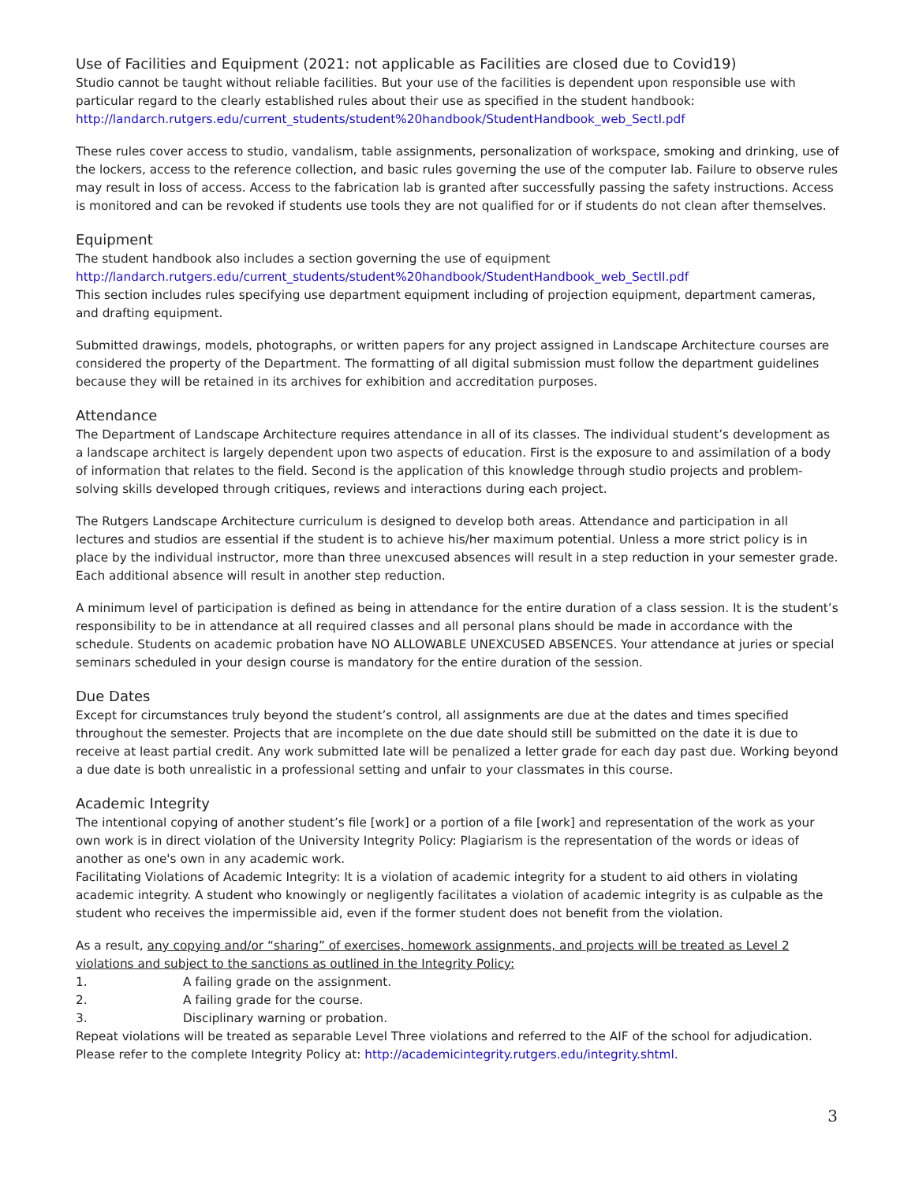Use of Facilities and Equipment (2021: not applicable as Facilities are closed due to Covid19)
Studio cannot be taught without reliable facilities. But your use of the facilities is dependent upon responsible use with particular regard to the clearly established rules about their use as specified in the student handbook:
http://landarch.rutgers.edu/current_students/student%20handbook/StudentHandbook_web_SectI.pdf
These rules cover access to studio, vandalism, table assignments, personalization of workspace, smoking and drinking, use of the lockers, access to the reference collection, and basic rules governing the use of the computer lab. Failure to observe rules may result in loss of access. Access to the fabrication lab is granted after successfully passing the safety instructions. Access is monitored and can be revoked if students use tools they are not qualified for or if students do not clean after themselves.
Equipment
The student handbook also includes a section governing the use of equipment
http://landarch.rutgers.edu/current_students/student%20handbook/StudentHandbook_web_SectII.pdf
This section includes rules specifying use department equipment including of projection equipment, department cameras, and drafting equipment.
Submitted drawings, models, photographs, or written papers for any project assigned in Landscape Architecture courses are considered the property of the Department. The formatting of all digital submission must follow the department guidelines because they will be retained in its archives for exhibition and accreditation purposes.
Attendance
The Department of Landscape Architecture requires attendance in all of its classes. The individual student’s development as a landscape architect is largely dependent upon two aspects of education. First is the exposure to and assimilation of a body of information that relates to the field. Second is the application of this knowledge through studio projects and problem-solving skills developed through critiques, reviews and interactions during each project.
The Rutgers Landscape Architecture curriculum is designed to develop both areas. Attendance and participation in all lectures and studios are essential if the student is to achieve his/her maximum potential. Unless a more strict policy is in place by the individual instructor, more than three unexcused absences will result in a step reduction in your semester grade. Each additional absence will result in another step reduction.
A minimum level of participation is defined as being in attendance for the entire duration of a class session. It is the student’s responsibility to be in attendance at all required classes and all personal plans should be made in accordance with the schedule. Students on academic probation have NO ALLOWABLE UNEXCUSED ABSENCES. Your attendance at juries or special seminars scheduled in your design course is mandatory for the entire duration of the session.
Due Dates
Except for circumstances truly beyond the student’s control, all assignments are due at the dates and times specified throughout the semester. Projects that are incomplete on the due date should still be submitted on the date it is due to receive at least partial credit. Any work submitted late will be penalized a letter grade for each day past due. Working beyond a due date is both unrealistic in a professional setting and unfair to your classmates in this course.
Academic Integrity
The intentional copying of another student’s file [work] or a portion of a file [work] and representation of the work as your own work is in direct violation of the University Integrity Policy: Plagiarism is the representation of the words or ideas of another as one's own in any academic work.
Facilitating Violations of Academic Integrity: It is a violation of academic integrity for a student to aid others in violating academic integrity. A student who knowingly or negligently facilitates a violation of academic integrity is as culpable as the student who receives the impermissible aid, even if the former student does not benefit from the violation.
As a result, any copying and/or “sharing” of exercises, homework assignments, and projects will be treated as Level 2 violations and subject to the sanctions as outlined in the Integrity Policy:
1. A failing grade on the assignment.
2. A failing grade for the course.
3. Disciplinary warning or probation.
Repeat violations will be treated as separable Level Three violations and referred to the AIF of the school for adjudication. Please refer to the complete Integrity Policy at: http://academicintegrity.rutgers.edu/integrity.shtml.
3